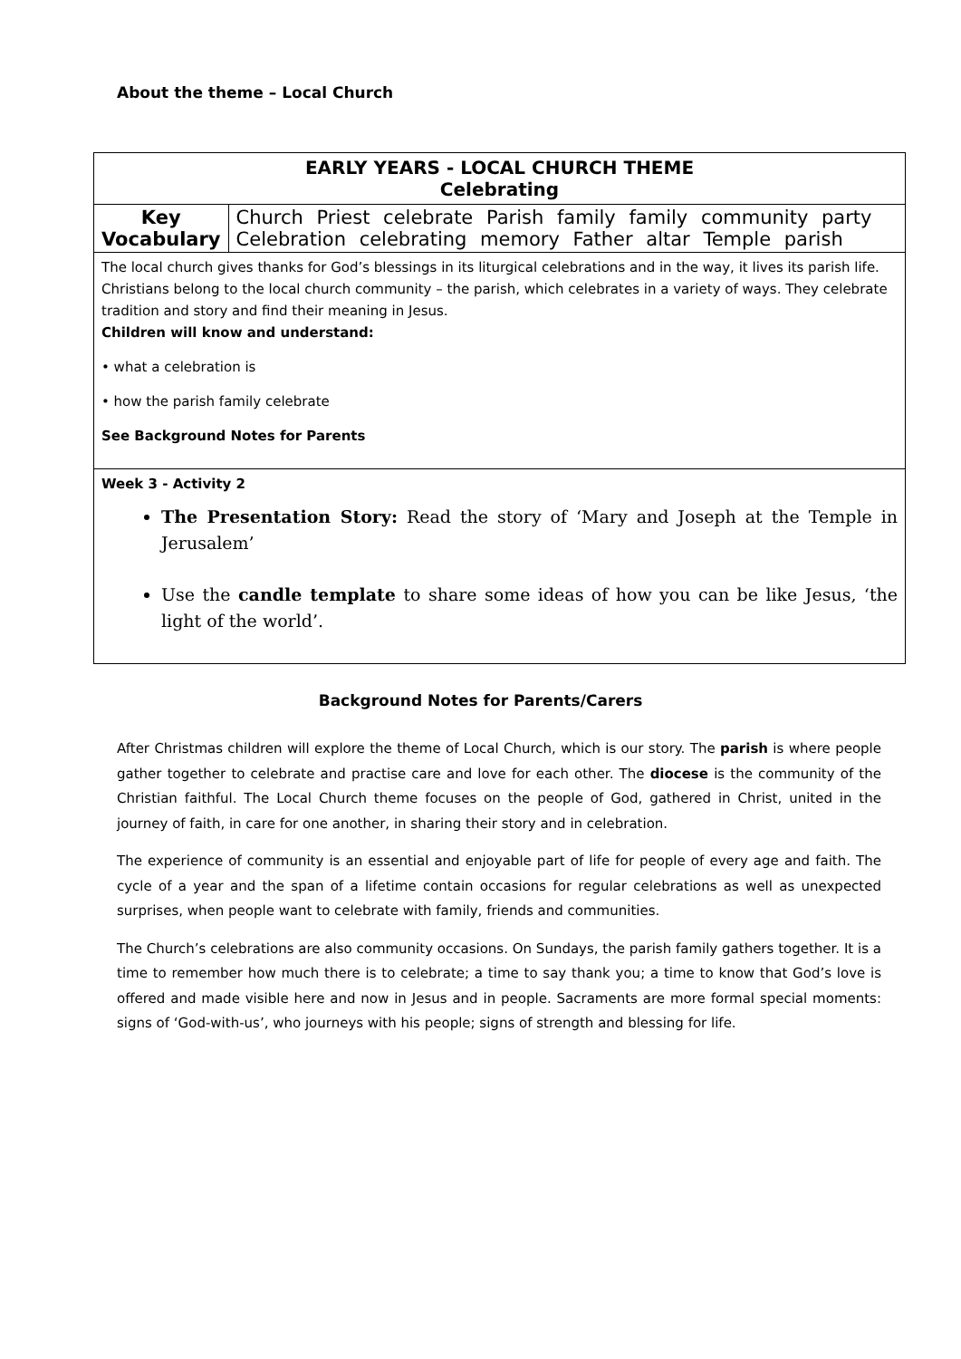About the theme – Local Church
| EARLY YEARS - LOCAL CHURCH THEME Celebrating | |
| Key Vocabulary | Church Priest celebrate Parish family family community party Celebration celebrating memory Father altar Temple parish |
| The local church gives thanks for God’s blessings in its liturgical celebrations and in the way, it lives its parish life. Christians belong to the local church community – the parish, which celebrates in a variety of ways. They celebrate tradition and story and find their meaning in Jesus. Children will know and understand: • what a celebration is • how the parish family celebrate See Background Notes for Parents | |
| Week 3 - Activity 2 The Presentation Story: Read the story of ‘Mary and Joseph at the Temple in Jerusalem’ Use the candle template to share some ideas of how you can be like Jesus, ‘the light of the world’. | |
Background Notes for Parents/Carers
After Christmas children will explore the theme of Local Church, which is our story. The parish is where people gather together to celebrate and practise care and love for each other. The diocese is the community of the Christian faithful. The Local Church theme focuses on the people of God, gathered in Christ, united in the journey of faith, in care for one another, in sharing their story and in celebration.
The experience of community is an essential and enjoyable part of life for people of every age and faith. The cycle of a year and the span of a lifetime contain occasions for regular celebrations as well as unexpected surprises, when people want to celebrate with family, friends and communities.
The Church’s celebrations are also community occasions. On Sundays, the parish family gathers together. It is a time to remember how much there is to celebrate; a time to say thank you; a time to know that God’s love is offered and made visible here and now in Jesus and in people. Sacraments are more formal special moments: signs of ‘God-with-us’, who journeys with his people; signs of strength and blessing for life.